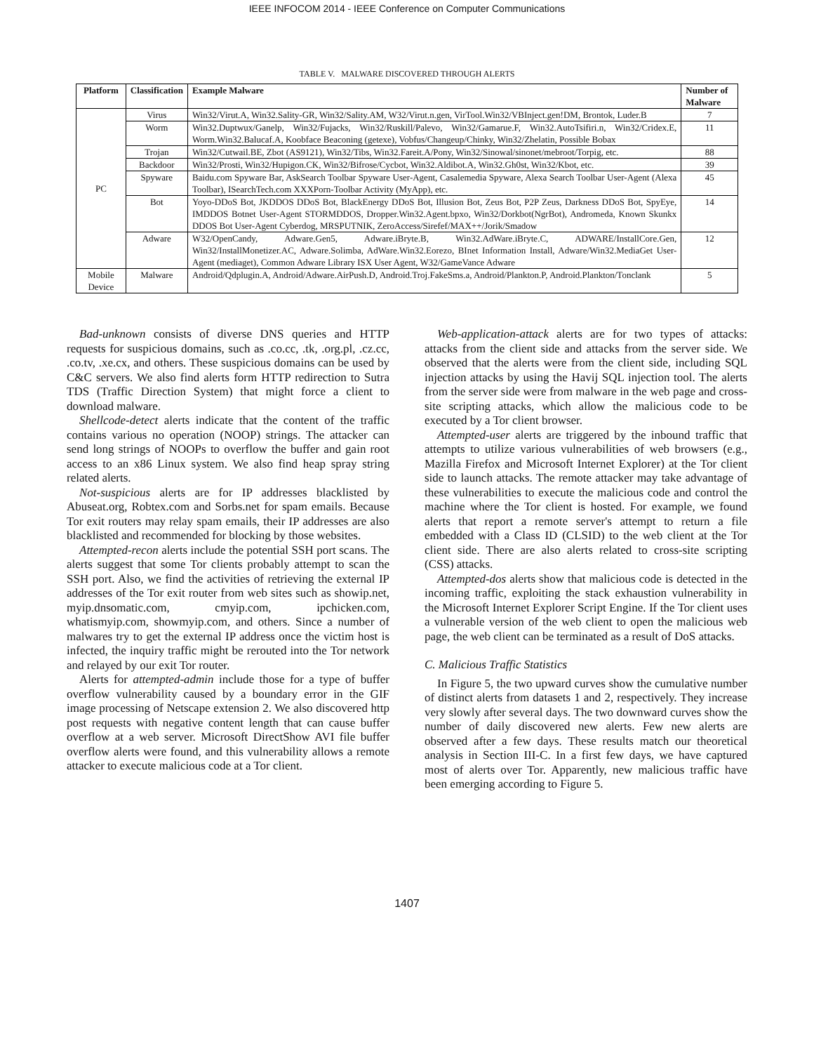IEEE INFOCOM 2014 - IEEE Conference on Computer Communications
TABLE V. MALWARE DISCOVERED THROUGH ALERTS
| Platform | Classification | Example Malware | Number of Malware |
| --- | --- | --- | --- |
| PC | Virus | Win32/Virut.A, Win32.Sality-GR, Win32/Sality.AM, W32/Virut.n.gen, VirTool.Win32/VBInject.gen!DM, Brontok, Luder.B | 7 |
| | Worm | Win32.Duptwux/Ganelp, Win32/Fujacks, Win32/Ruskill/Palevo, Win32/Gamarue.F, Win32.AutoTsifiri.n, Win32/Cridex.E, Worm.Win32.Balucaf.A, Koobface Beaconing (getexe), Vobfus/Changeup/Chinky, Win32/Zhelatin, Possible Bobax | 11 |
| | Trojan | Win32/Cutwail.BE, Zbot (AS9121), Win32/Tibs, Win32.Fareit.A/Pony, Win32/Sinowal/sinonet/mebroot/Torpig, etc. | 88 |
| | Backdoor | Win32/Prosti, Win32/Hupigon.CK, Win32/Bifrose/Cycbot, Win32.Aldibot.A, Win32.Gh0st, Win32/Kbot, etc. | 39 |
| | Spyware | Baidu.com Spyware Bar, AskSearch Toolbar Spyware User-Agent, Casalemedia Spyware, Alexa Search Toolbar User-Agent (Alexa Toolbar), ISearchTech.com XXXPorn-Toolbar Activity (MyApp), etc. | 45 |
| | Bot | Yoyo-DDoS Bot, JKDDOS DDoS Bot, BlackEnergy DDoS Bot, Illusion Bot, Zeus Bot, P2P Zeus, Darkness DDoS Bot, SpyEye, IMDDOS Botnet User-Agent STORMDDOS, Dropper.Win32.Agent.bpxo, Win32/Dorkbot(NgrBot), Andromeda, Known Skunkx DDOS Bot User-Agent Cyberdog, MRSPUTNIK, ZeroAccess/Sirefef/MAX++/Jorik/Smadow | 14 |
| | Adware | W32/OpenCandy, Adware.Gen5, Adware.iBryte.B, Win32.AdWare.iBryte.C, ADWARE/InstallCore.Gen, Win32/InstallMonetizer.AC, Adware.Solimba, AdWare.Win32.Eorezo, BInet Information Install, Adware/Win32.MediaGet User-Agent (mediaget), Common Adware Library ISX User Agent, W32/GameVance Adware | 12 |
| Mobile Device | Malware | Android/Qdplugin.A, Android/Adware.AirPush.D, Android.Troj.FakeSms.a, Android/Plankton.P, Android.Plankton/Tonclank | 5 |
Bad-unknown consists of diverse DNS queries and HTTP requests for suspicious domains, such as .co.cc, .tk, .org.pl, .cz.cc, .co.tv, .xe.cx, and others. These suspicious domains can be used by C&C servers. We also find alerts form HTTP redirection to Sutra TDS (Traffic Direction System) that might force a client to download malware.
Shellcode-detect alerts indicate that the content of the traffic contains various no operation (NOOP) strings. The attacker can send long strings of NOOPs to overflow the buffer and gain root access to an x86 Linux system. We also find heap spray string related alerts.
Not-suspicious alerts are for IP addresses blacklisted by Abuseat.org, Robtex.com and Sorbs.net for spam emails. Because Tor exit routers may relay spam emails, their IP addresses are also blacklisted and recommended for blocking by those websites.
Attempted-recon alerts include the potential SSH port scans. The alerts suggest that some Tor clients probably attempt to scan the SSH port. Also, we find the activities of retrieving the external IP addresses of the Tor exit router from web sites such as showip.net, myip.dnsomatic.com, cmyip.com, ipchicken.com, whatismyip.com, showmyip.com, and others. Since a number of malwares try to get the external IP address once the victim host is infected, the inquiry traffic might be rerouted into the Tor network and relayed by our exit Tor router.
Alerts for attempted-admin include those for a type of buffer overflow vulnerability caused by a boundary error in the GIF image processing of Netscape extension 2. We also discovered http post requests with negative content length that can cause buffer overflow at a web server. Microsoft DirectShow AVI file buffer overflow alerts were found, and this vulnerability allows a remote attacker to execute malicious code at a Tor client.
Web-application-attack alerts are for two types of attacks: attacks from the client side and attacks from the server side. We observed that the alerts were from the client side, including SQL injection attacks by using the Havij SQL injection tool. The alerts from the server side were from malware in the web page and cross-site scripting attacks, which allow the malicious code to be executed by a Tor client browser.
Attempted-user alerts are triggered by the inbound traffic that attempts to utilize various vulnerabilities of web browsers (e.g., Mazilla Firefox and Microsoft Internet Explorer) at the Tor client side to launch attacks. The remote attacker may take advantage of these vulnerabilities to execute the malicious code and control the machine where the Tor client is hosted. For example, we found alerts that report a remote server's attempt to return a file embedded with a Class ID (CLSID) to the web client at the Tor client side. There are also alerts related to cross-site scripting (CSS) attacks.
Attempted-dos alerts show that malicious code is detected in the incoming traffic, exploiting the stack exhaustion vulnerability in the Microsoft Internet Explorer Script Engine. If the Tor client uses a vulnerable version of the web client to open the malicious web page, the web client can be terminated as a result of DoS attacks.
C. Malicious Traffic Statistics
In Figure 5, the two upward curves show the cumulative number of distinct alerts from datasets 1 and 2, respectively. They increase very slowly after several days. The two downward curves show the number of daily discovered new alerts. Few new alerts are observed after a few days. These results match our theoretical analysis in Section III-C. In a first few days, we have captured most of alerts over Tor. Apparently, new malicious traffic have been emerging according to Figure 5.
1407